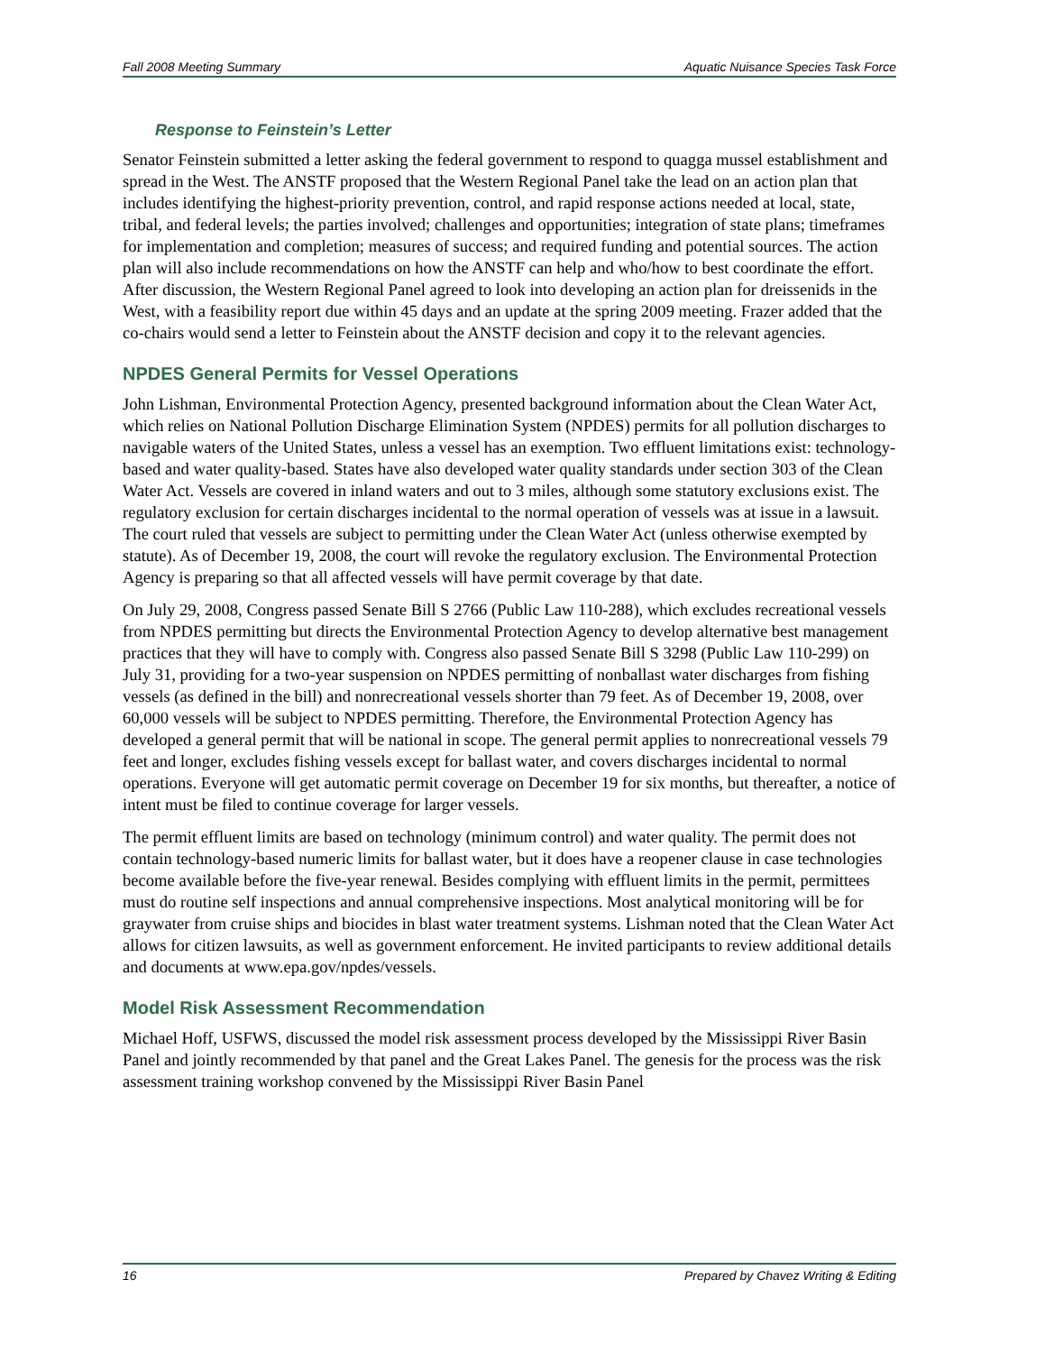Fall 2008 Meeting Summary Aquatic Nuisance Species Task Force
Response to Feinstein’s Letter
Senator Feinstein submitted a letter asking the federal government to respond to quagga mussel establishment and spread in the West. The ANSTF proposed that the Western Regional Panel take the lead on an action plan that includes identifying the highest-priority prevention, control, and rapid response actions needed at local, state, tribal, and federal levels; the parties involved; challenges and opportunities; integration of state plans; timeframes for implementation and completion; measures of success; and required funding and potential sources. The action plan will also include recommendations on how the ANSTF can help and who/how to best coordinate the effort. After discussion, the Western Regional Panel agreed to look into developing an action plan for dreissenids in the West, with a feasibility report due within 45 days and an update at the spring 2009 meeting. Frazer added that the co-chairs would send a letter to Feinstein about the ANSTF decision and copy it to the relevant agencies.
NPDES General Permits for Vessel Operations
John Lishman, Environmental Protection Agency, presented background information about the Clean Water Act, which relies on National Pollution Discharge Elimination System (NPDES) permits for all pollution discharges to navigable waters of the United States, unless a vessel has an exemption. Two effluent limitations exist: technology-based and water quality-based. States have also developed water quality standards under section 303 of the Clean Water Act. Vessels are covered in inland waters and out to 3 miles, although some statutory exclusions exist. The regulatory exclusion for certain discharges incidental to the normal operation of vessels was at issue in a lawsuit. The court ruled that vessels are subject to permitting under the Clean Water Act (unless otherwise exempted by statute). As of December 19, 2008, the court will revoke the regulatory exclusion. The Environmental Protection Agency is preparing so that all affected vessels will have permit coverage by that date.
On July 29, 2008, Congress passed Senate Bill S 2766 (Public Law 110-288), which excludes recreational vessels from NPDES permitting but directs the Environmental Protection Agency to develop alternative best management practices that they will have to comply with. Congress also passed Senate Bill S 3298 (Public Law 110-299) on July 31, providing for a two-year suspension on NPDES permitting of nonballast water discharges from fishing vessels (as defined in the bill) and nonrecreational vessels shorter than 79 feet. As of December 19, 2008, over 60,000 vessels will be subject to NPDES permitting. Therefore, the Environmental Protection Agency has developed a general permit that will be national in scope. The general permit applies to nonrecreational vessels 79 feet and longer, excludes fishing vessels except for ballast water, and covers discharges incidental to normal operations. Everyone will get automatic permit coverage on December 19 for six months, but thereafter, a notice of intent must be filed to continue coverage for larger vessels.
The permit effluent limits are based on technology (minimum control) and water quality. The permit does not contain technology-based numeric limits for ballast water, but it does have a reopener clause in case technologies become available before the five-year renewal. Besides complying with effluent limits in the permit, permittees must do routine self inspections and annual comprehensive inspections. Most analytical monitoring will be for graywater from cruise ships and biocides in blast water treatment systems. Lishman noted that the Clean Water Act allows for citizen lawsuits, as well as government enforcement. He invited participants to review additional details and documents at www.epa.gov/npdes/vessels.
Model Risk Assessment Recommendation
Michael Hoff, USFWS, discussed the model risk assessment process developed by the Mississippi River Basin Panel and jointly recommended by that panel and the Great Lakes Panel. The genesis for the process was the risk assessment training workshop convened by the Mississippi River Basin Panel
16 Prepared by Chavez Writing & Editing